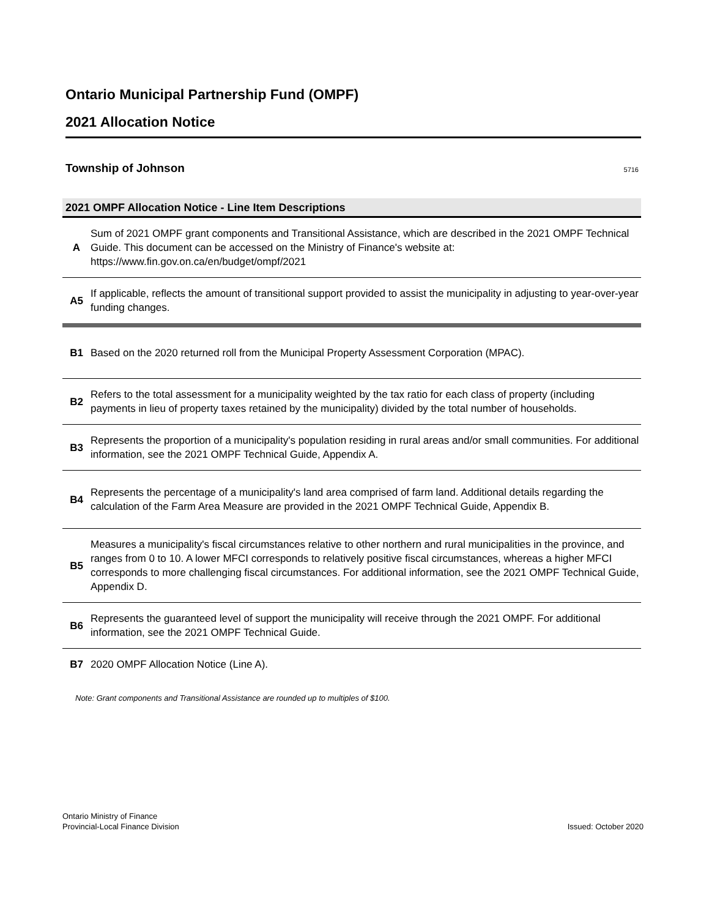Ontario Municipal Partnership Fund (OMPF)
2021 Allocation Notice
Township of Johnson 5716
2021 OMPF Allocation Notice - Line Item Descriptions
| A | Sum of 2021 OMPF grant components and Transitional Assistance, which are described in the 2021 OMPF Technical Guide. This document can be accessed on the Ministry of Finance's website at: https://www.fin.gov.on.ca/en/budget/ompf/2021 |
| A5 | If applicable, reflects the amount of transitional support provided to assist the municipality in adjusting to year-over-year funding changes. |
| B1 | Based on the 2020 returned roll from the Municipal Property Assessment Corporation (MPAC). |
| B2 | Refers to the total assessment for a municipality weighted by the tax ratio for each class of property (including payments in lieu of property taxes retained by the municipality) divided by the total number of households. |
| B3 | Represents the proportion of a municipality's population residing in rural areas and/or small communities. For additional information, see the 2021 OMPF Technical Guide, Appendix A. |
| B4 | Represents the percentage of a municipality's land area comprised of farm land. Additional details regarding the calculation of the Farm Area Measure are provided in the 2021 OMPF Technical Guide, Appendix B. |
| B5 | Measures a municipality's fiscal circumstances relative to other northern and rural municipalities in the province, and ranges from 0 to 10. A lower MFCI corresponds to relatively positive fiscal circumstances, whereas a higher MFCI corresponds to more challenging fiscal circumstances. For additional information, see the 2021 OMPF Technical Guide, Appendix D. |
| B6 | Represents the guaranteed level of support the municipality will receive through the 2021 OMPF. For additional information, see the 2021 OMPF Technical Guide. |
| B7 | 2020 OMPF Allocation Notice (Line A). |
Note: Grant components and Transitional Assistance are rounded up to multiples of $100.
Ontario Ministry of Finance
Provincial-Local Finance Division
Issued: October 2020